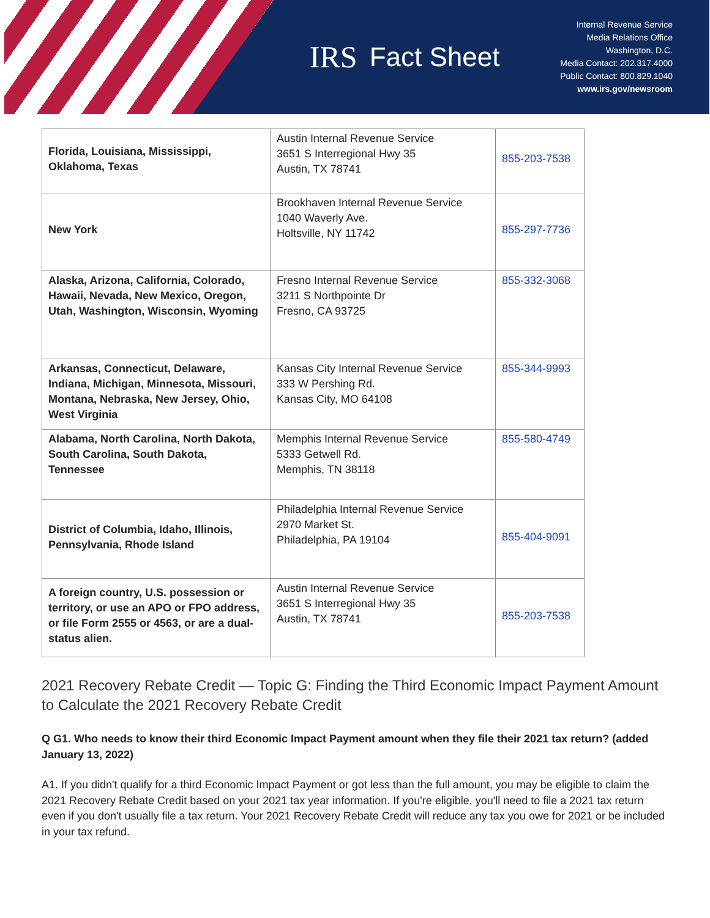IRS Fact Sheet
Internal Revenue Service
Media Relations Office
Washington, D.C.
Media Contact: 202.317.4000
Public Contact: 800.829.1040
www.irs.gov/newsroom
| Florida, Louisiana, Mississippi, Oklahoma, Texas | Austin Internal Revenue Service 3651 S Interregional Hwy 35 Austin, TX 78741 | 855-203-7538 |
| New York | Brookhaven Internal Revenue Service 1040 Waverly Ave. Holtsville, NY 11742 | 855-297-7736 |
| Alaska, Arizona, California, Colorado, Hawaii, Nevada, New Mexico, Oregon, Utah, Washington, Wisconsin, Wyoming | Fresno Internal Revenue Service 3211 S Northpointe Dr Fresno, CA 93725 | 855-332-3068 |
| Arkansas, Connecticut, Delaware, Indiana, Michigan, Minnesota, Missouri, Montana, Nebraska, New Jersey, Ohio, West Virginia | Kansas City Internal Revenue Service 333 W Pershing Rd. Kansas City, MO 64108 | 855-344-9993 |
| Alabama, North Carolina, North Dakota, South Carolina, South Dakota, Tennessee | Memphis Internal Revenue Service 5333 Getwell Rd. Memphis, TN 38118 | 855-580-4749 |
| District of Columbia, Idaho, Illinois, Pennsylvania, Rhode Island | Philadelphia Internal Revenue Service 2970 Market St. Philadelphia, PA 19104 | 855-404-9091 |
| A foreign country, U.S. possession or territory, or use an APO or FPO address, or file Form 2555 or 4563, or are a dual-status alien. | Austin Internal Revenue Service 3651 S Interregional Hwy 35 Austin, TX 78741 | 855-203-7538 |
2021 Recovery Rebate Credit — Topic G: Finding the Third Economic Impact Payment Amount to Calculate the 2021 Recovery Rebate Credit
Q G1. Who needs to know their third Economic Impact Payment amount when they file their 2021 tax return? (added January 13, 2022)
A1. If you didn't qualify for a third Economic Impact Payment or got less than the full amount, you may be eligible to claim the 2021 Recovery Rebate Credit based on your 2021 tax year information. If you're eligible, you'll need to file a 2021 tax return even if you don't usually file a tax return. Your 2021 Recovery Rebate Credit will reduce any tax you owe for 2021 or be included in your tax refund.